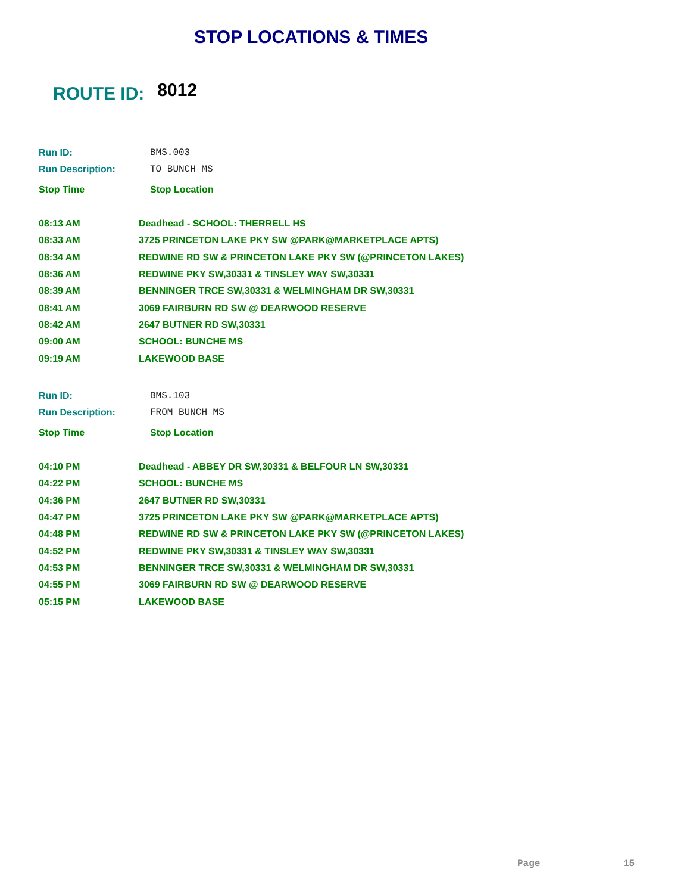STOP LOCATIONS & TIMES
ROUTE ID: 8012
| Run ID: | BMS.003 |
| Run Description: | TO BUNCH MS |
| Stop Time | Stop Location |
| 08:13 AM | Deadhead - SCHOOL: THERRELL HS |
| 08:33 AM | 3725 PRINCETON LAKE PKY SW @PARK@MARKETPLACE APTS) |
| 08:34 AM | REDWINE RD SW & PRINCETON LAKE PKY SW (@PRINCETON LAKES) |
| 08:36 AM | REDWINE PKY SW,30331 & TINSLEY WAY SW,30331 |
| 08:39 AM | BENNINGER TRCE SW,30331 & WELMINGHAM DR SW,30331 |
| 08:41 AM | 3069 FAIRBURN RD SW @ DEARWOOD RESERVE |
| 08:42 AM | 2647 BUTNER RD SW,30331 |
| 09:00 AM | SCHOOL: BUNCHE MS |
| 09:19 AM | LAKEWOOD BASE |
| Run ID: | BMS.103 |
| Run Description: | FROM BUNCH MS |
| Stop Time | Stop Location |
| 04:10 PM | Deadhead - ABBEY DR SW,30331 & BELFOUR LN SW,30331 |
| 04:22 PM | SCHOOL: BUNCHE MS |
| 04:36 PM | 2647 BUTNER RD SW,30331 |
| 04:47 PM | 3725 PRINCETON LAKE PKY SW @PARK@MARKETPLACE APTS) |
| 04:48 PM | REDWINE RD SW & PRINCETON LAKE PKY SW (@PRINCETON LAKES) |
| 04:52 PM | REDWINE PKY SW,30331 & TINSLEY WAY SW,30331 |
| 04:53 PM | BENNINGER TRCE SW,30331 & WELMINGHAM DR SW,30331 |
| 04:55 PM | 3069 FAIRBURN RD SW @ DEARWOOD RESERVE |
| 05:15 PM | LAKEWOOD BASE |
Page 15